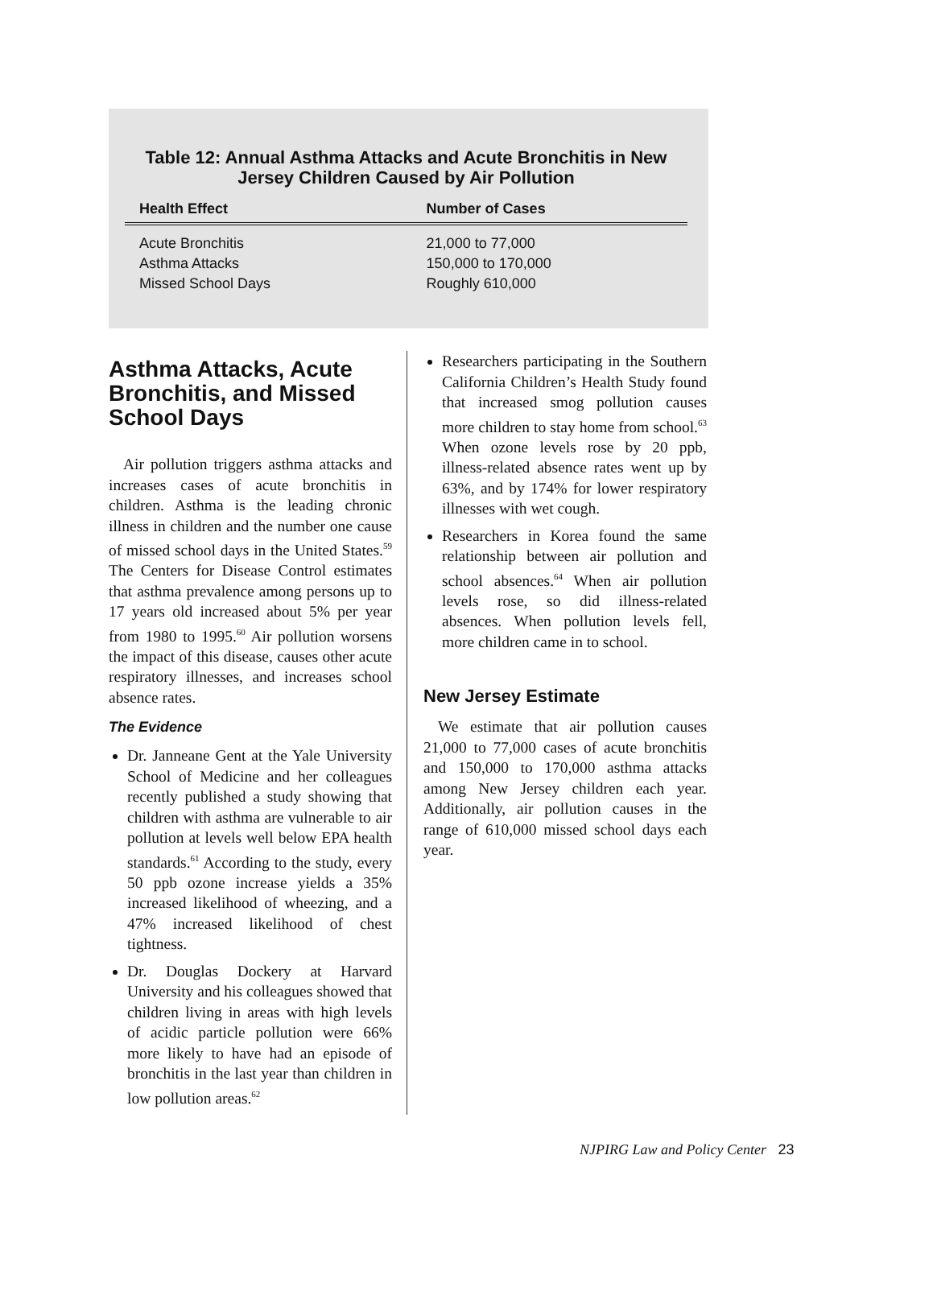Table 12: Annual Asthma Attacks and Acute Bronchitis in New Jersey Children Caused by Air Pollution
| Health Effect | Number of Cases |
| --- | --- |
| Acute Bronchitis | 21,000 to 77,000 |
| Asthma Attacks | 150,000 to 170,000 |
| Missed School Days | Roughly 610,000 |
Asthma Attacks, Acute Bronchitis, and Missed School Days
Air pollution triggers asthma attacks and increases cases of acute bronchitis in children. Asthma is the leading chronic illness in children and the number one cause of missed school days in the United States.<sup>59</sup> The Centers for Disease Control estimates that asthma prevalence among persons up to 17 years old increased about 5% per year from 1980 to 1995.<sup>60</sup> Air pollution worsens the impact of this disease, causes other acute respiratory illnesses, and increases school absence rates.
The Evidence
Dr. Janneane Gent at the Yale University School of Medicine and her colleagues recently published a study showing that children with asthma are vulnerable to air pollution at levels well below EPA health standards.<sup>61</sup> According to the study, every 50 ppb ozone increase yields a 35% increased likelihood of wheezing, and a 47% increased likelihood of chest tightness.
Dr. Douglas Dockery at Harvard University and his colleagues showed that children living in areas with high levels of acidic particle pollution were 66% more likely to have had an episode of bronchitis in the last year than children in low pollution areas.<sup>62</sup>
Researchers participating in the Southern California Children’s Health Study found that increased smog pollution causes more children to stay home from school.<sup>63</sup> When ozone levels rose by 20 ppb, illness-related absence rates went up by 63%, and by 174% for lower respiratory illnesses with wet cough.
Researchers in Korea found the same relationship between air pollution and school absences.<sup>64</sup> When air pollution levels rose, so did illness-related absences. When pollution levels fell, more children came in to school.
New Jersey Estimate
We estimate that air pollution causes 21,000 to 77,000 cases of acute bronchitis and 150,000 to 170,000 asthma attacks among New Jersey children each year. Additionally, air pollution causes in the range of 610,000 missed school days each year.
NJPIRG Law and Policy Center 23